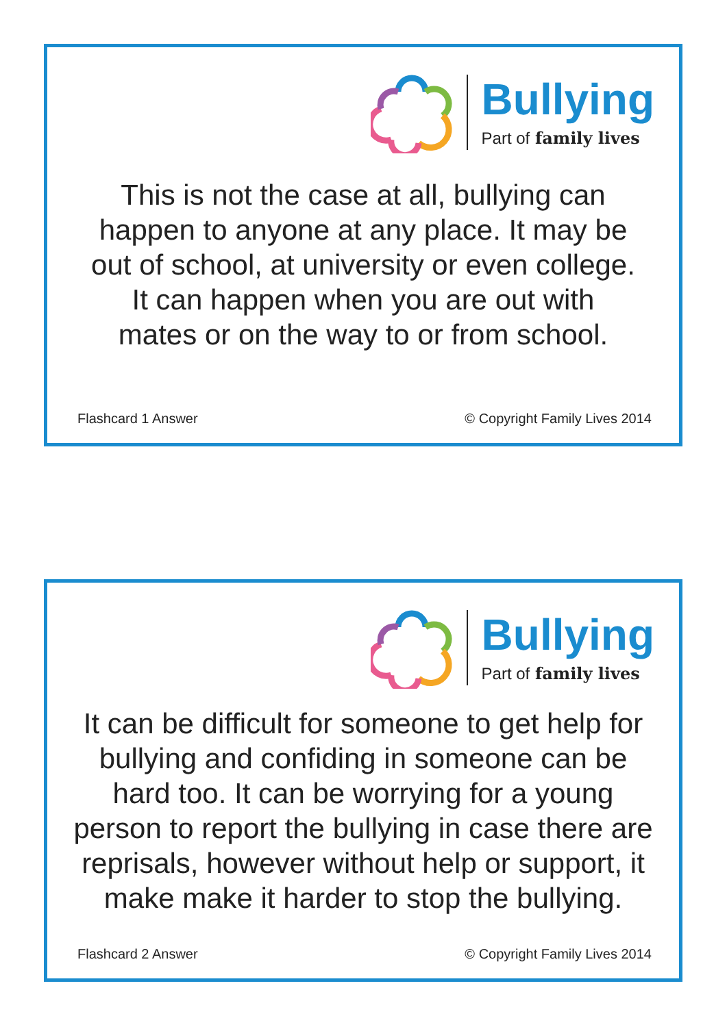Bullying
Part of family lives
This is not the case at all, bullying can
happen to anyone at any place. It may be
out of school, at university or even college.
It can happen when you are out with
mates or on the way to or from school.
Flashcard 1 Answer © Copyright Family Lives 2014
Bullying
Part of family lives
It can be difficult for someone to get help for
bullying and confiding in someone can be
hard too. It can be worrying for a young
person to report the bullying in case there are
reprisals, however without help or support, it
make make it harder to stop the bullying.
Flashcard 2 Answer © Copyright Family Lives 2014